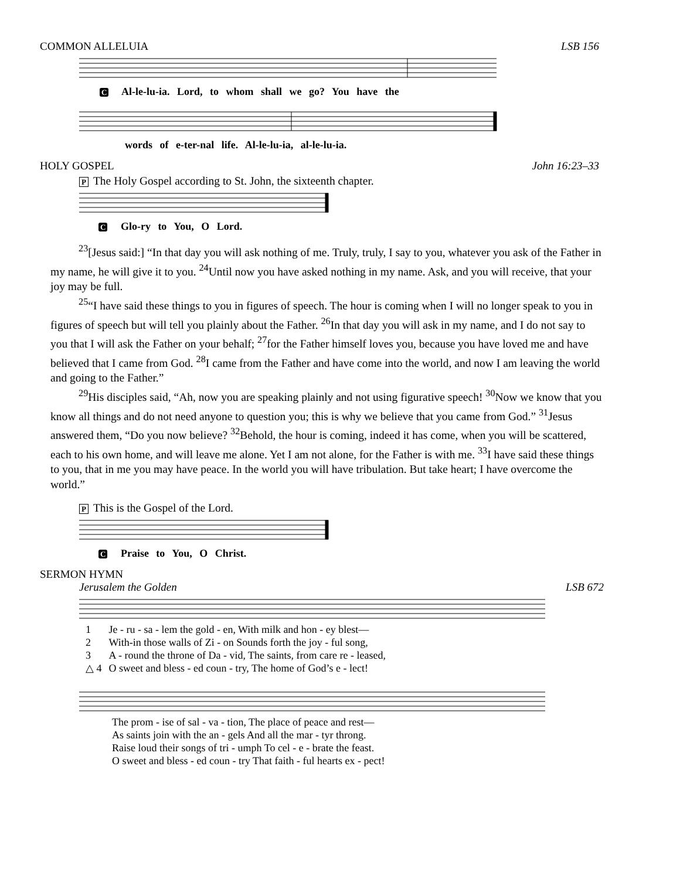COMMON ALLELUIA LSB 156
C Al-le-lu-ia. Lord, to whom shall we go? You have the
words of e-ter-nal life. Al-le-lu-ia, al-le-lu-ia.
HOLY GOSPEL John 16:23–33
P The Holy Gospel according to St. John, the sixteenth chapter.
C Glo-ry to You, O Lord.
<sup>23</sup> [Jesus said:] “In that day you will ask nothing of me. Truly, truly, I say to you, whatever you ask of the Father in my name, he will give it to you. <sup>24</sup>Until now you have asked nothing in my name. Ask, and you will receive, that your joy may be full.
<sup>25</sup> “I have said these things to you in figures of speech. The hour is coming when I will no longer speak to you in figures of speech but will tell you plainly about the Father. <sup>26</sup>In that day you will ask in my name, and I do not say to you that I will ask the Father on your behalf; <sup>27</sup>for the Father himself loves you, because you have loved me and have believed that I came from God. <sup>28</sup>I came from the Father and have come into the world, and now I am leaving the world and going to the Father.”
<sup>29</sup> His disciples said, “Ah, now you are speaking plainly and not using figurative speech! <sup>30</sup>Now we know that you know all things and do not need anyone to question you; this is why we believe that you came from God.” <sup>31</sup>Jesus answered them, “Do you now believe? <sup>32</sup>Behold, the hour is coming, indeed it has come, when you will be scattered, each to his own home, and will leave me alone. Yet I am not alone, for the Father is with me. <sup>33</sup>I have said these things to you, that in me you may have peace. In the world you will have tribulation. But take heart; I have overcome the world.”
P This is the Gospel of the Lord.
C Praise to You, O Christ.
SERMON HYMN
Jerusalem the Golden LSB 672
| 1 | Je - ru - sa - lem the gold - en, With milk and hon - ey blest— |
| 2 | With-in those walls of Zi - on Sounds forth the joy - ful song, |
| 3 | A - round the throne of Da - vid, The saints, from care re - leased, |
| △ 4 | O sweet and bless - ed coun - try, The home of God’s e - lect! |
| The prom - ise of sal - va - tion, The place of peace and rest— |
| As saints join with the an - gels And all the mar - tyr throng. |
| Raise loud their songs of tri - umph To cel - e - brate the feast. |
| O sweet and bless - ed coun - try That faith - ful hearts ex - pect! |